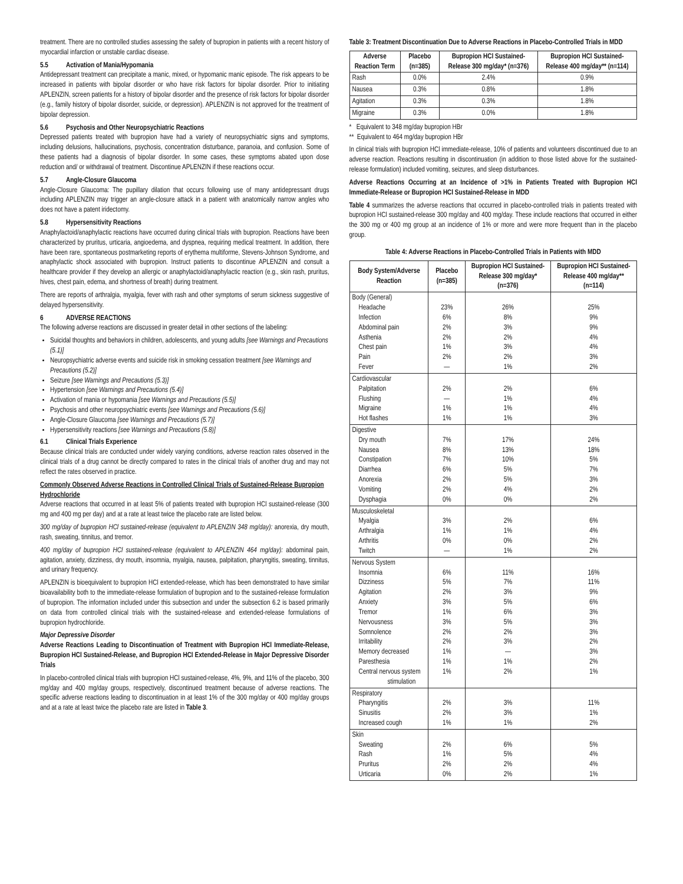treatment. There are no controlled studies assessing the safety of bupropion in patients with a recent history of myocardial infarction or unstable cardiac disease.
5.5 Activation of Mania/Hypomania
Antidepressant treatment can precipitate a manic, mixed, or hypomanic manic episode. The risk appears to be increased in patients with bipolar disorder or who have risk factors for bipolar disorder. Prior to initiating APLENZIN, screen patients for a history of bipolar disorder and the presence of risk factors for bipolar disorder (e.g., family history of bipolar disorder, suicide, or depression). APLENZIN is not approved for the treatment of bipolar depression.
5.6 Psychosis and Other Neuropsychiatric Reactions
Depressed patients treated with bupropion have had a variety of neuropsychiatric signs and symptoms, including delusions, hallucinations, psychosis, concentration disturbance, paranoia, and confusion. Some of these patients had a diagnosis of bipolar disorder. In some cases, these symptoms abated upon dose reduction and/ or withdrawal of treatment. Discontinue APLENZIN if these reactions occur.
5.7 Angle-Closure Glaucoma
Angle-Closure Glaucoma: The pupillary dilation that occurs following use of many antidepressant drugs including APLENZIN may trigger an angle-closure attack in a patient with anatomically narrow angles who does not have a patent iridectomy.
5.8 Hypersensitivity Reactions
Anaphylactoid/anaphylactic reactions have occurred during clinical trials with bupropion. Reactions have been characterized by pruritus, urticaria, angioedema, and dyspnea, requiring medical treatment. In addition, there have been rare, spontaneous postmarketing reports of erythema multiforme, Stevens-Johnson Syndrome, and anaphylactic shock associated with bupropion. Instruct patients to discontinue APLENZIN and consult a healthcare provider if they develop an allergic or anaphylactoid/anaphylactic reaction (e.g., skin rash, pruritus, hives, chest pain, edema, and shortness of breath) during treatment.
There are reports of arthralgia, myalgia, fever with rash and other symptoms of serum sickness suggestive of delayed hypersensitivity.
6 ADVERSE REACTIONS
The following adverse reactions are discussed in greater detail in other sections of the labeling:
Suicidal thoughts and behaviors in children, adolescents, and young adults [see Warnings and Precautions (5.1)]
Neuropsychiatric adverse events and suicide risk in smoking cessation treatment [see Warnings and Precautions (5.2)]
Seizure [see Warnings and Precautions (5.3)]
Hypertension [see Warnings and Precautions (5.4)]
Activation of mania or hypomania [see Warnings and Precautions (5.5)]
Psychosis and other neuropsychiatric events [see Warnings and Precautions (5.6)]
Angle-Closure Glaucoma [see Warnings and Precautions (5.7)]
Hypersensitivity reactions [see Warnings and Precautions (5.8)]
6.1 Clinical Trials Experience
Because clinical trials are conducted under widely varying conditions, adverse reaction rates observed in the clinical trials of a drug cannot be directly compared to rates in the clinical trials of another drug and may not reflect the rates observed in practice.
Commonly Observed Adverse Reactions in Controlled Clinical Trials of Sustained-Release Bupropion Hydrochloride
Adverse reactions that occurred in at least 5% of patients treated with bupropion HCl sustained-release (300 mg and 400 mg per day) and at a rate at least twice the placebo rate are listed below.
300 mg/day of bupropion HCl sustained-release (equivalent to APLENZIN 348 mg/day): anorexia, dry mouth, rash, sweating, tinnitus, and tremor.
400 mg/day of bupropion HCl sustained-release (equivalent to APLENZIN 464 mg/day): abdominal pain, agitation, anxiety, dizziness, dry mouth, insomnia, myalgia, nausea, palpitation, pharyngitis, sweating, tinnitus, and urinary frequency.
APLENZIN is bioequivalent to bupropion HCl extended-release, which has been demonstrated to have similar bioavailability both to the immediate-release formulation of bupropion and to the sustained-release formulation of bupropion. The information included under this subsection and under the subsection 6.2 is based primarily on data from controlled clinical trials with the sustained-release and extended-release formulations of bupropion hydrochloride.
Major Depressive Disorder
Adverse Reactions Leading to Discontinuation of Treatment with Bupropion HCl Immediate-Release, Bupropion HCl Sustained-Release, and Bupropion HCl Extended-Release in Major Depressive Disorder Trials
In placebo-controlled clinical trials with bupropion HCl sustained-release, 4%, 9%, and 11% of the placebo, 300 mg/day and 400 mg/day groups, respectively, discontinued treatment because of adverse reactions. The specific adverse reactions leading to discontinuation in at least 1% of the 300 mg/day or 400 mg/day groups and at a rate at least twice the placebo rate are listed in Table 3.
Table 3: Treatment Discontinuation Due to Adverse Reactions in Placebo-Controlled Trials in MDD
| Adverse Reaction Term | Placebo (n=385) | Bupropion HCl Sustained-Release 300 mg/day* (n=376) | Bupropion HCl Sustained-Release 400 mg/day** (n=114) |
| --- | --- | --- | --- |
| Rash | 0.0% | 2.4% | 0.9% |
| Nausea | 0.3% | 0.8% | 1.8% |
| Agitation | 0.3% | 0.3% | 1.8% |
| Migraine | 0.3% | 0.0% | 1.8% |
* Equivalent to 348 mg/day bupropion HBr
** Equivalent to 464 mg/day bupropion HBr
In clinical trials with bupropion HCl immediate-release, 10% of patients and volunteers discontinued due to an adverse reaction. Reactions resulting in discontinuation (in addition to those listed above for the sustained-release formulation) included vomiting, seizures, and sleep disturbances.
Adverse Reactions Occurring at an Incidence of >1% in Patients Treated with Bupropion HCl Immediate-Release or Bupropion HCl Sustained-Release in MDD
Table 4 summarizes the adverse reactions that occurred in placebo-controlled trials in patients treated with bupropion HCl sustained-release 300 mg/day and 400 mg/day. These include reactions that occurred in either the 300 mg or 400 mg group at an incidence of 1% or more and were more frequent than in the placebo group.
Table 4: Adverse Reactions in Placebo-Controlled Trials in Patients with MDD
| Body System/Adverse Reaction | Placebo (n=385) | Bupropion HCl Sustained-Release 300 mg/day* (n=376) | Bupropion HCl Sustained-Release 400 mg/day** (n=114) |
| --- | --- | --- | --- |
| Body (General) Headache Infection Abdominal pain Asthenia Chest pain Pain Fever | 23% 6% 2% 2% 1% 2% — | 26% 8% 3% 2% 3% 2% 1% | 25% 9% 9% 4% 4% 3% 2% |
| Cardiovascular Palpitation Flushing Migraine Hot flashes | 2% — 1% 1% | 2% 1% 1% 1% | 6% 4% 4% 3% |
| Digestive Dry mouth Nausea Constipation Diarrhea Anorexia Vomiting Dysphagia | 7% 8% 7% 6% 2% 2% 0% | 17% 13% 10% 5% 5% 4% 0% | 24% 18% 5% 7% 3% 2% 2% |
| Musculoskeletal Myalgia Arthralgia Arthritis Twitch | 3% 1% 0% — | 2% 1% 0% 1% | 6% 4% 2% 2% |
| Nervous System Insomnia Dizziness Agitation Anxiety Tremor Nervousness Somnolence Irritability Memory decreased Paresthesia Central nervous system stimulation | 6% 5% 2% 3% 1% 3% 2% 2% 1% 1% 1% | 11% 7% 3% 5% 6% 5% 2% 3% — 1% 2% | 16% 11% 9% 6% 3% 3% 3% 2% 3% 2% 1% |
| Respiratory Pharyngitis Sinusitis Increased cough | 2% 2% 1% | 3% 3% 1% | 11% 1% 2% |
| Skin Sweating Rash Pruritus Urticaria | 2% 1% 2% 0% | 6% 5% 2% 2% | 5% 4% 4% 1% |